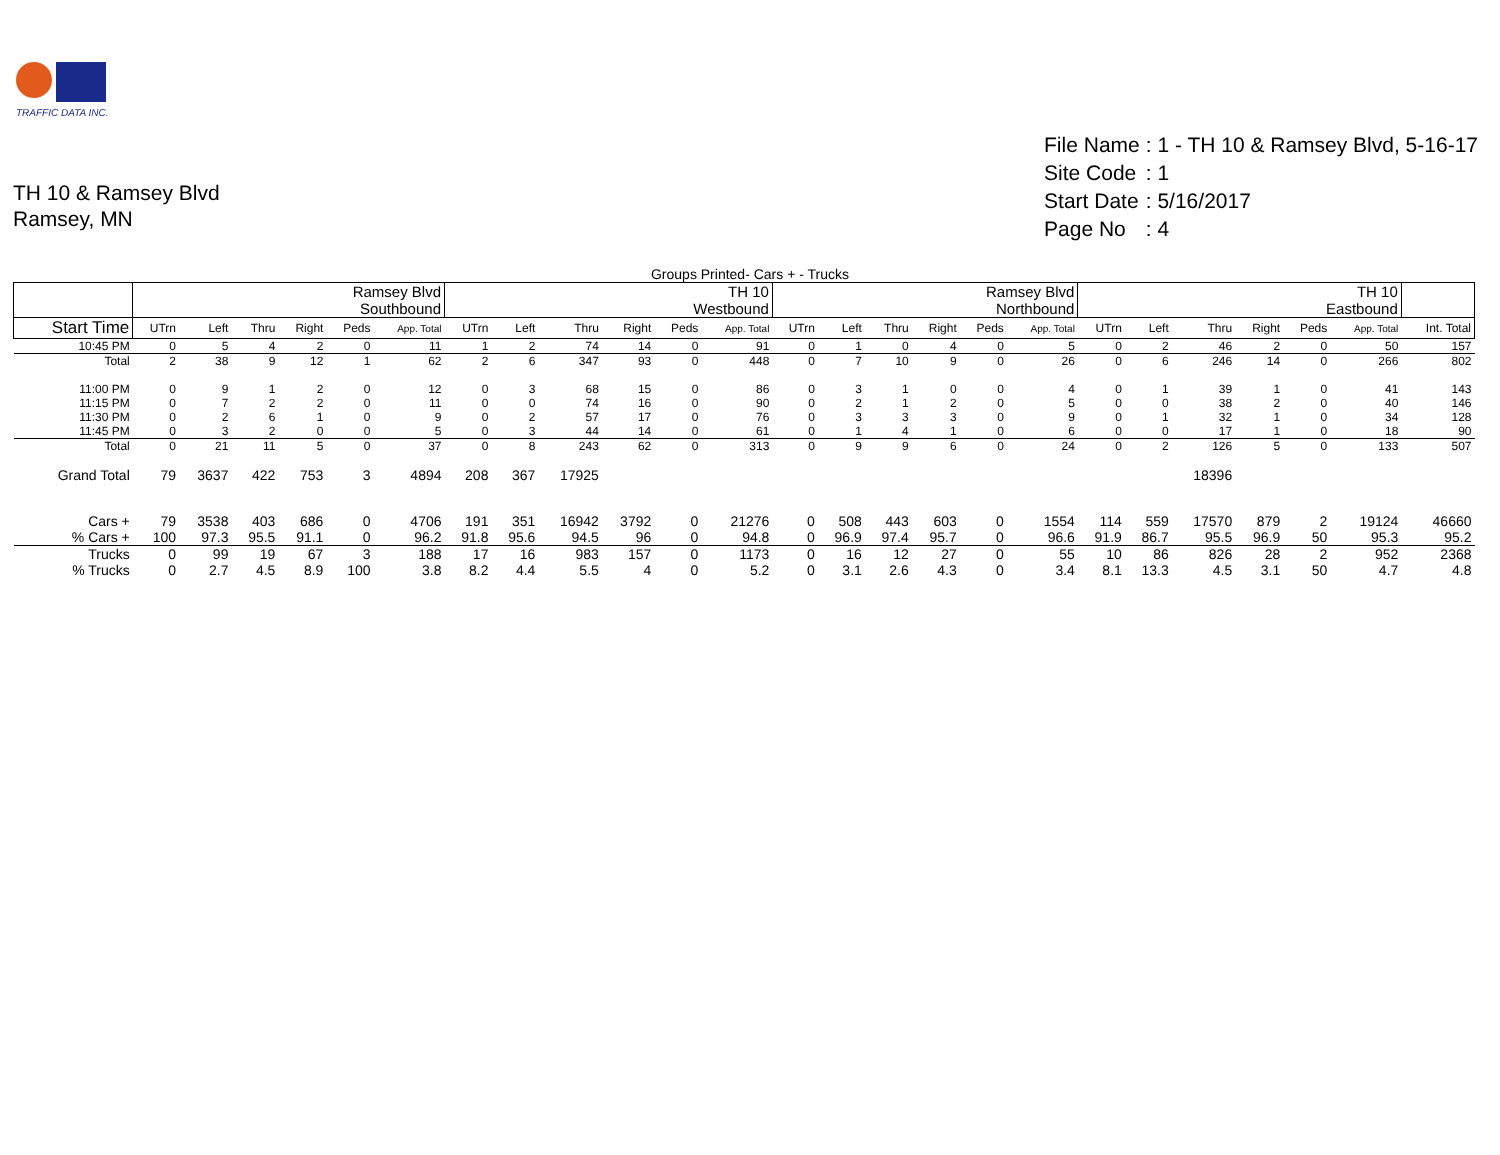TRAFFIC DATA INC.
TH 10 & Ramsey Blvd
Ramsey, MN
| File Name | : 1 - TH 10 & Ramsey Blvd, 5-16-17 |
| Site Code | : 1 |
| Start Date | : 5/16/2017 |
| Page No | : 4 |
Groups Printed- Cars + - Trucks
| | Ramsey Blvd Southbound | | | | | | TH 10 Westbound | | | | | | Ramsey Blvd Northbound | | | | | | TH 10 Eastbound | | | | | | |
| --- | --- | --- | --- | --- | --- | --- | --- | --- | --- | --- | --- | --- | --- | --- | --- | --- | --- | --- | --- | --- | --- | --- | --- | --- | --- |
| Start Time | UTrn | Left | Thru | Right | Peds | App. Total | UTrn | Left | Thru | Right | Peds | App. Total | UTrn | Left | Thru | Right | Peds | App. Total | UTrn | Left | Thru | Right | Peds | App. Total | Int. Total |
| 10:45 PM | 0 | 5 | 4 | 2 | 0 | 11 | 1 | 2 | 74 | 14 | 0 | 91 | 0 | 1 | 0 | 4 | 0 | 5 | 0 | 2 | 46 | 2 | 0 | 50 | 157 |
| Total | 2 | 38 | 9 | 12 | 1 | 62 | 2 | 6 | 347 | 93 | 0 | 448 | 0 | 7 | 10 | 9 | 0 | 26 | 0 | 6 | 246 | 14 | 0 | 266 | 802 |
| 11:00 PM | 0 | 9 | 1 | 2 | 0 | 12 | 0 | 3 | 68 | 15 | 0 | 86 | 0 | 3 | 1 | 0 | 0 | 4 | 0 | 1 | 39 | 1 | 0 | 41 | 143 |
| 11:15 PM | 0 | 7 | 2 | 2 | 0 | 11 | 0 | 0 | 74 | 16 | 0 | 90 | 0 | 2 | 1 | 2 | 0 | 5 | 0 | 0 | 38 | 2 | 0 | 40 | 146 |
| 11:30 PM | 0 | 2 | 6 | 1 | 0 | 9 | 0 | 2 | 57 | 17 | 0 | 76 | 0 | 3 | 3 | 3 | 0 | 9 | 0 | 1 | 32 | 1 | 0 | 34 | 128 |
| 11:45 PM | 0 | 3 | 2 | 0 | 0 | 5 | 0 | 3 | 44 | 14 | 0 | 61 | 0 | 1 | 4 | 1 | 0 | 6 | 0 | 0 | 17 | 1 | 0 | 18 | 90 |
| Total | 0 | 21 | 11 | 5 | 0 | 37 | 0 | 8 | 243 | 62 | 0 | 313 | 0 | 9 | 9 | 6 | 0 | 24 | 0 | 2 | 126 | 5 | 0 | 133 | 507 |
| Grand Total | 79 | 3637 | 422 | 753 | 3 | 4894 | 208 | 367 | 17925 | | | | | | | | | | | | 18396 | | | | |
| Cars + | 79 | 3538 | 403 | 686 | 0 | 4706 | 191 | 351 | 16942 | 3792 | 0 | 21276 | 0 | 508 | 443 | 603 | 0 | 1554 | 114 | 559 | 17570 | 879 | 2 | 19124 | 46660 |
| % Cars + | 100 | 97.3 | 95.5 | 91.1 | 0 | 96.2 | 91.8 | 95.6 | 94.5 | 96 | 0 | 94.8 | 0 | 96.9 | 97.4 | 95.7 | 0 | 96.6 | 91.9 | 86.7 | 95.5 | 96.9 | 50 | 95.3 | 95.2 |
| Trucks | 0 | 99 | 19 | 67 | 3 | 188 | 17 | 16 | 983 | 157 | 0 | 1173 | 0 | 16 | 12 | 27 | 0 | 55 | 10 | 86 | 826 | 28 | 2 | 952 | 2368 |
| % Trucks | 0 | 2.7 | 4.5 | 8.9 | 100 | 3.8 | 8.2 | 4.4 | 5.5 | 4 | 0 | 5.2 | 0 | 3.1 | 2.6 | 4.3 | 0 | 3.4 | 8.1 | 13.3 | 4.5 | 3.1 | 50 | 4.7 | 4.8 |